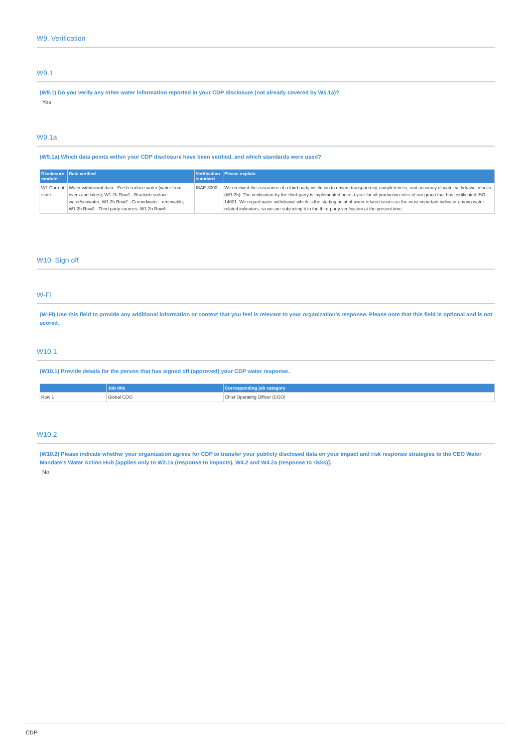W9. Verification
W9.1
(W9.1) Do you verify any other water information reported in your CDP disclosure (not already covered by W5.1a)?
Yes
W9.1a
(W9.1a) Which data points within your CDP disclosure have been verified, and which standards were used?
| Disclosure module | Data verified | Verification standard | Please explain |
| --- | --- | --- | --- |
| W1 Current state | Water withdrawal data - Fresh surface water (water from rivers and lakes); W1.2h Row1 - Brackish surface water/seawater; W1.2h Row2 - Groundwater - renewable; W1.2h Row3 - Third party sources; W1.2h Row6 | ISAE 3000 | We received the assurance of a third-party institution to ensure transparency, completeness, and accuracy of water withdrawal results (W1.2h). The verification by the third-party is implemented once a year for all production sites of our group that has certificated ISO 14001. We regard water withdrawal which is the starting point of water related issues as the most important indicator among water related indicators, so we are subjecting it to the third-party verification at the present time. |
W10. Sign off
W-FI
(W-FI) Use this field to provide any additional information or context that you feel is relevant to your organization's response. Please note that this field is optional and is not scored.
W10.1
(W10.1) Provide details for the person that has signed off (approved) your CDP water response.
| | Job title | Corresponding job category |
| --- | --- | --- |
| Row 1 | Global COO | Chief Operating Officer (COO) |
W10.2
(W10.2) Please indicate whether your organization agrees for CDP to transfer your publicly disclosed data on your impact and risk response strategies to the CEO Water Mandate’s Water Action Hub [applies only to W2.1a (response to impacts), W4.2 and W4.2a (response to risks)].
No
CDP